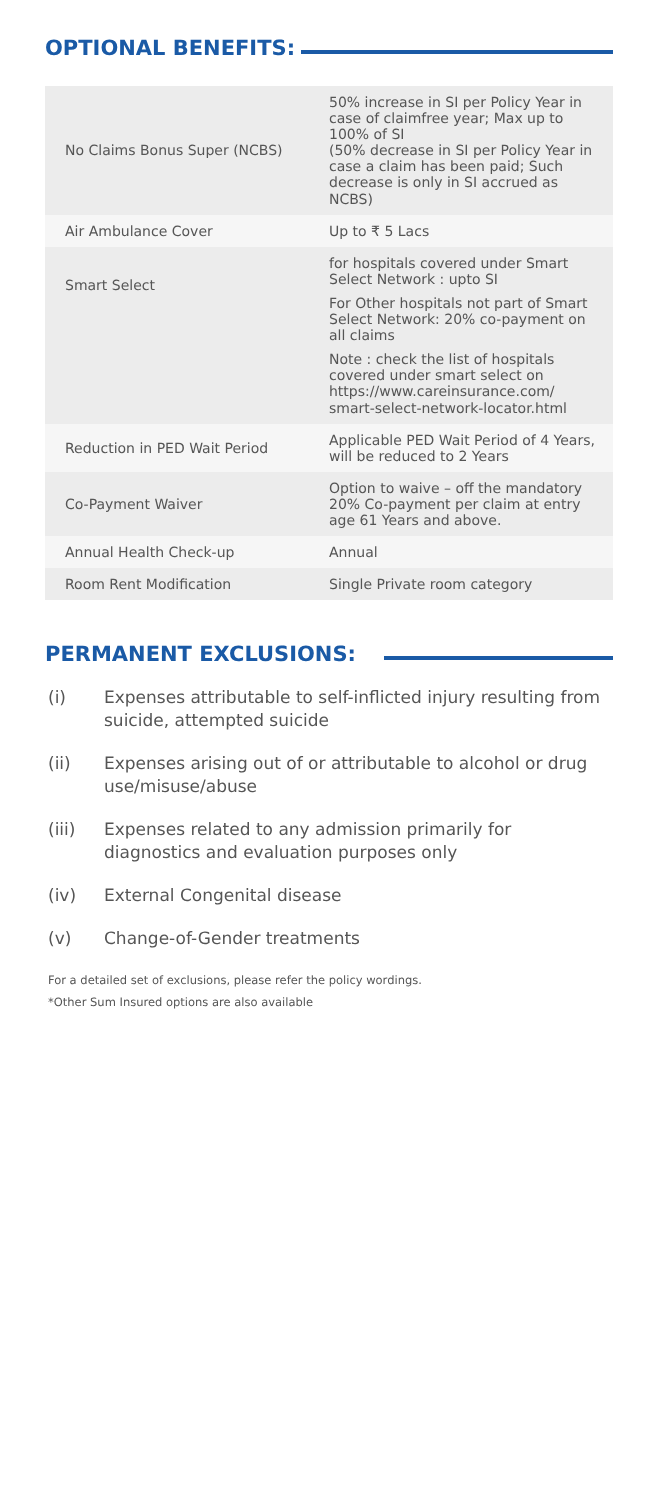OPTIONAL BENEFITS:
| No Claims Bonus Super (NCBS) | 50% increase in SI per Policy Year in case of claimfree year; Max up to 100% of SI (50% decrease in SI per Policy Year in case a claim has been paid; Such decrease is only in SI accrued as NCBS) |
| Air Ambulance Cover | Up to ₹ 5 Lacs |
| Smart Select | for hospitals covered under Smart Select Network : upto SI For Other hospitals not part of Smart Select Network: 20% co-payment on all claims Note : check the list of hospitals covered under smart select on https://www.careinsurance.com/ smart-select-network-locator.html |
| Reduction in PED Wait Period | Applicable PED Wait Period of 4 Years, will be reduced to 2 Years |
| Co-Payment Waiver | Option to waive – off the mandatory 20% Co-payment per claim at entry age 61 Years and above. |
| Annual Health Check-up | Annual |
| Room Rent Modification | Single Private room category |
PERMANENT EXCLUSIONS:
(i) Expenses attributable to self-inflicted injury resulting from suicide, attempted suicide
(ii) Expenses arising out of or attributable to alcohol or drug use/misuse/abuse
(iii) Expenses related to any admission primarily for diagnostics and evaluation purposes only
(iv) External Congenital disease
(v) Change-of-Gender treatments
For a detailed set of exclusions, please refer the policy wordings.
*Other Sum Insured options are also available